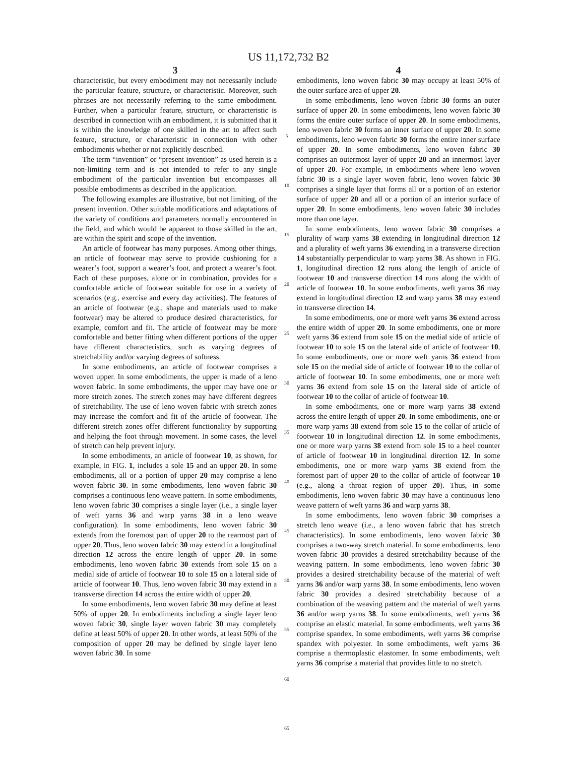US 11,172,732 B2
3
characteristic, but every embodiment may not necessarily include the particular feature, structure, or characteristic. Moreover, such phrases are not necessarily referring to the same embodiment. Further, when a particular feature, structure, or characteristic is described in connection with an embodiment, it is submitted that it is within the knowledge of one skilled in the art to affect such feature, structure, or characteristic in connection with other embodiments whether or not explicitly described.
The term “invention” or “present invention” as used herein is a non-limiting term and is not intended to refer to any single embodiment of the particular invention but encompasses all possible embodiments as described in the application.
The following examples are illustrative, but not limiting, of the present invention. Other suitable modifications and adaptations of the variety of conditions and parameters normally encountered in the field, and which would be apparent to those skilled in the art, are within the spirit and scope of the invention.
An article of footwear has many purposes. Among other things, an article of footwear may serve to provide cushioning for a wearer’s foot, support a wearer’s foot, and protect a wearer’s foot. Each of these purposes, alone or in combination, provides for a comfortable article of footwear suitable for use in a variety of scenarios (e.g., exercise and every day activities). The features of an article of footwear (e.g., shape and materials used to make footwear) may be altered to produce desired characteristics, for example, comfort and fit. The article of footwear may be more comfortable and better fitting when different portions of the upper have different characteristics, such as varying degrees of stretchability and/or varying degrees of softness.
In some embodiments, an article of footwear comprises a woven upper. In some embodiments, the upper is made of a leno woven fabric. In some embodiments, the upper may have one or more stretch zones. The stretch zones may have different degrees of stretchability. The use of leno woven fabric with stretch zones may increase the comfort and fit of the article of footwear. The different stretch zones offer different functionality by supporting and helping the foot through movement. In some cases, the level of stretch can help prevent injury.
In some embodiments, an article of footwear 10, as shown, for example, in FIG. 1, includes a sole 15 and an upper 20. In some embodiments, all or a portion of upper 20 may comprise a leno woven fabric 30. In some embodiments, leno woven fabric 30 comprises a continuous leno weave pattern. In some embodiments, leno woven fabric 30 comprises a single layer (i.e., a single layer of weft yarns 36 and warp yarns 38 in a leno weave configuration). In some embodiments, leno woven fabric 30 extends from the foremost part of upper 20 to the rearmost part of upper 20. Thus, leno woven fabric 30 may extend in a longitudinal direction 12 across the entire length of upper 20. In some embodiments, leno woven fabric 30 extends from sole 15 on a medial side of article of footwear 10 to sole 15 on a lateral side of article of footwear 10. Thus, leno woven fabric 30 may extend in a transverse direction 14 across the entire width of upper 20.
In some embodiments, leno woven fabric 30 may define at least 50% of upper 20. In embodiments including a single layer leno woven fabric 30, single layer woven fabric 30 may completely define at least 50% of upper 20. In other words, at least 50% of the composition of upper 20 may be defined by single layer leno woven fabric 30. In some
5
10
15
20
25
30
35
40
45
50
55
60
65
4
embodiments, leno woven fabric 30 may occupy at least 50% of the outer surface area of upper 20.
In some embodiments, leno woven fabric 30 forms an outer surface of upper 20. In some embodiments, leno woven fabric 30 forms the entire outer surface of upper 20. In some embodiments, leno woven fabric 30 forms an inner surface of upper 20. In some embodiments, leno woven fabric 30 forms the entire inner surface of upper 20. In some embodiments, leno woven fabric 30 comprises an outermost layer of upper 20 and an innermost layer of upper 20. For example, in embodiments where leno woven fabric 30 is a single layer woven fabric, leno woven fabric 30 comprises a single layer that forms all or a portion of an exterior surface of upper 20 and all or a portion of an interior surface of upper 20. In some embodiments, leno woven fabric 30 includes more than one layer.
In some embodiments, leno woven fabric 30 comprises a plurality of warp yarns 38 extending in longitudinal direction 12 and a plurality of weft yarns 36 extending in a transverse direction 14 substantially perpendicular to warp yarns 38. As shown in FIG. 1, longitudinal direction 12 runs along the length of article of footwear 10 and transverse direction 14 runs along the width of article of footwear 10. In some embodiments, weft yarns 36 may extend in longitudinal direction 12 and warp yarns 38 may extend in transverse direction 14.
In some embodiments, one or more weft yarns 36 extend across the entire width of upper 20. In some embodiments, one or more weft yarns 36 extend from sole 15 on the medial side of article of footwear 10 to sole 15 on the lateral side of article of footwear 10. In some embodiments, one or more weft yarns 36 extend from sole 15 on the medial side of article of footwear 10 to the collar of article of footwear 10. In some embodiments, one or more weft yarns 36 extend from sole 15 on the lateral side of article of footwear 10 to the collar of article of footwear 10.
In some embodiments, one or more warp yarns 38 extend across the entire length of upper 20. In some embodiments, one or more warp yarns 38 extend from sole 15 to the collar of article of footwear 10 in longitudinal direction 12. In some embodiments, one or more warp yarns 38 extend from sole 15 to a heel counter of article of footwear 10 in longitudinal direction 12. In some embodiments, one or more warp yarns 38 extend from the foremost part of upper 20 to the collar of article of footwear 10 (e.g., along a throat region of upper 20). Thus, in some embodiments, leno woven fabric 30 may have a continuous leno weave pattern of weft yarns 36 and warp yarns 38.
In some embodiments, leno woven fabric 30 comprises a stretch leno weave (i.e., a leno woven fabric that has stretch characteristics). In some embodiments, leno woven fabric 30 comprises a two-way stretch material. In some embodiments, leno woven fabric 30 provides a desired stretchability because of the weaving pattern. In some embodiments, leno woven fabric 30 provides a desired stretchability because of the material of weft yarns 36 and/or warp yarns 38. In some embodiments, leno woven fabric 30 provides a desired stretchability because of a combination of the weaving pattern and the material of weft yarns 36 and/or warp yarns 38. In some embodiments, weft yarns 36 comprise an elastic material. In some embodiments, weft yarns 36 comprise spandex. In some embodiments, weft yarns 36 comprise spandex with polyester. In some embodiments, weft yarns 36 comprise a thermoplastic elastomer. In some embodiments, weft yarns 36 comprise a material that provides little to no stretch.